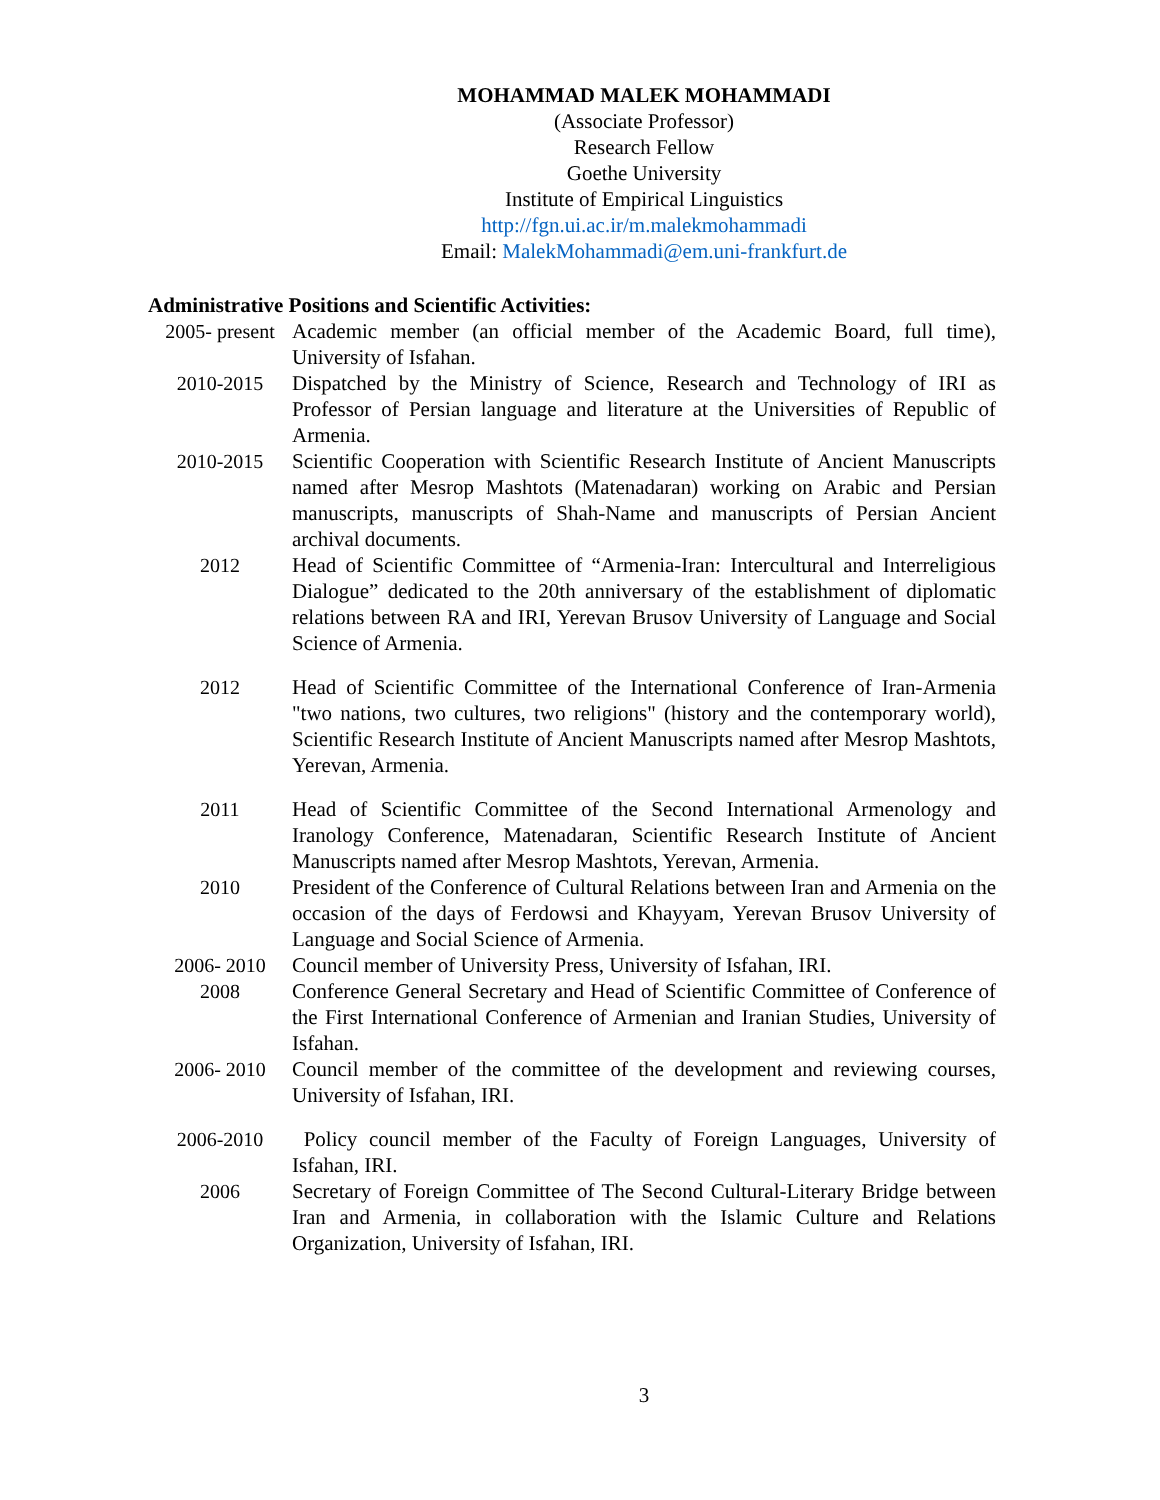MOHAMMAD MALEK MOHAMMADI
(Associate Professor)
Research Fellow
Goethe University
Institute of Empirical Linguistics
http://fgn.ui.ac.ir/m.malekmohammadi
Email: MalekMohammadi@em.uni-frankfurt.de
Administrative Positions and Scientific Activities:
2005- present
Academic member (an official member of the Academic Board, full time), University of Isfahan.
2010-2015 Dispatched by the Ministry of Science, Research and Technology of IRI as Professor of Persian language and literature at the Universities of Republic of Armenia.
2010-2015 Scientific Cooperation with Scientific Research Institute of Ancient Manuscripts named after Mesrop Mashtots (Matenadaran) working on Arabic and Persian manuscripts, manuscripts of Shah-Name and manuscripts of Persian Ancient archival documents.
2012 Head of Scientific Committee of “Armenia-Iran: Intercultural and Interreligious Dialogue” dedicated to the 20th anniversary of the establishment of diplomatic relations between RA and IRI, Yerevan Brusov University of Language and Social Science of Armenia.
2012 Head of Scientific Committee of the International Conference of Iran-Armenia "two nations, two cultures, two religions" (history and the contemporary world), Scientific Research Institute of Ancient Manuscripts named after Mesrop Mashtots, Yerevan, Armenia.
2011 Head of Scientific Committee of the Second International Armenology and Iranology Conference, Matenadaran, Scientific Research Institute of Ancient Manuscripts named after Mesrop Mashtots, Yerevan, Armenia.
2010 President of the Conference of Cultural Relations between Iran and Armenia on the occasion of the days of Ferdowsi and Khayyam, Yerevan Brusov University of Language and Social Science of Armenia.
2006- 2010 Council member of University Press, University of Isfahan, IRI.
2008 Conference General Secretary and Head of Scientific Committee of Conference of the First International Conference of Armenian and Iranian Studies, University of Isfahan.
2006- 2010 Council member of the committee of the development and reviewing courses, University of Isfahan, IRI.
2006-2010 Policy council member of the Faculty of Foreign Languages, University of Isfahan, IRI.
2006 Secretary of Foreign Committee of The Second Cultural-Literary Bridge between Iran and Armenia, in collaboration with the Islamic Culture and Relations Organization, University of Isfahan, IRI.
3